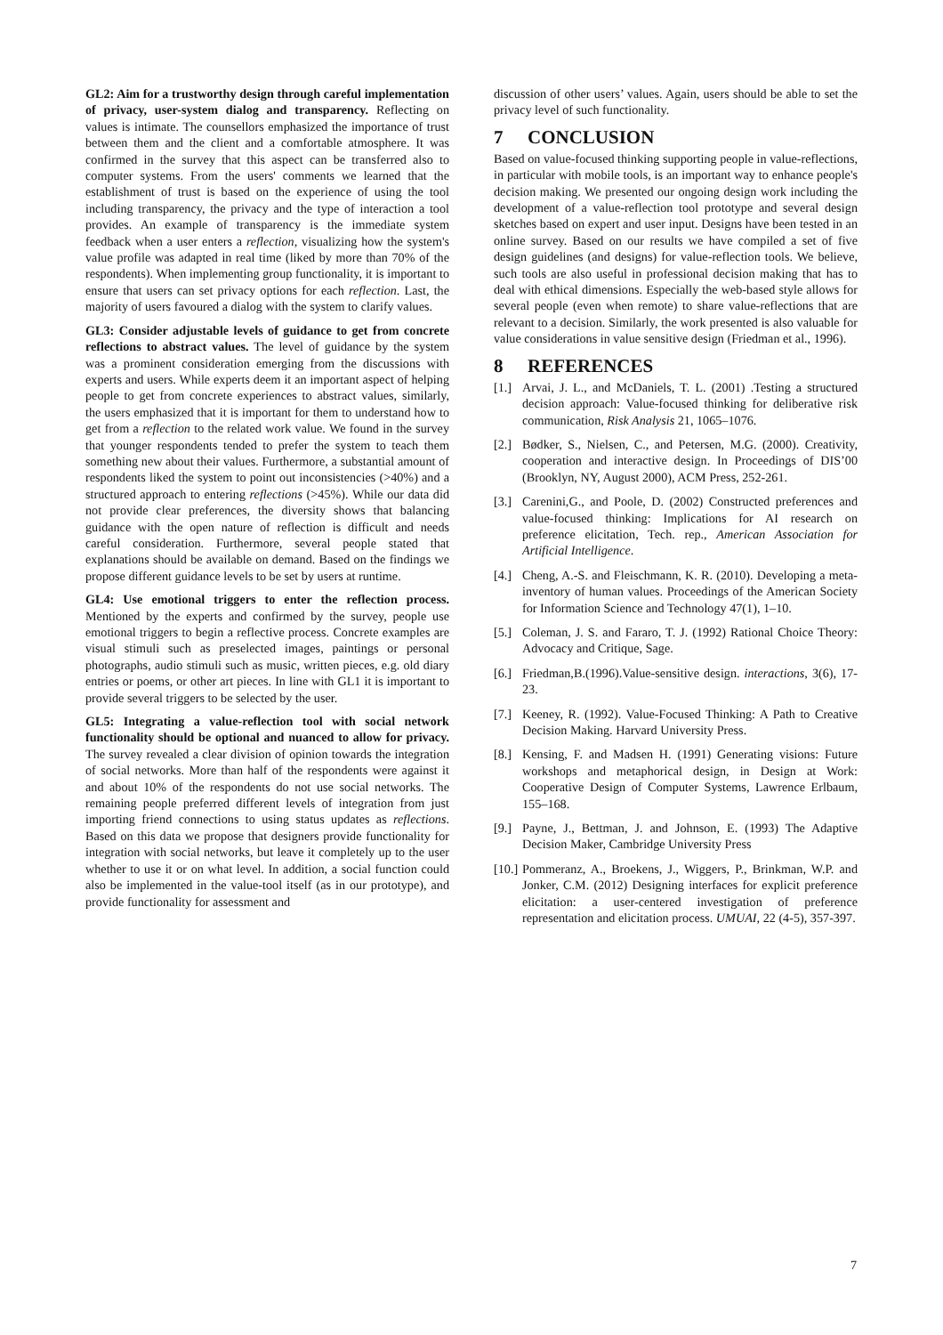GL2: Aim for a trustworthy design through careful implementation of privacy, user-system dialog and transparency. Reflecting on values is intimate. The counsellors emphasized the importance of trust between them and the client and a comfortable atmosphere. It was confirmed in the survey that this aspect can be transferred also to computer systems. From the users' comments we learned that the establishment of trust is based on the experience of using the tool including transparency, the privacy and the type of interaction a tool provides. An example of transparency is the immediate system feedback when a user enters a reflection, visualizing how the system's value profile was adapted in real time (liked by more than 70% of the respondents). When implementing group functionality, it is important to ensure that users can set privacy options for each reflection. Last, the majority of users favoured a dialog with the system to clarify values.
GL3: Consider adjustable levels of guidance to get from concrete reflections to abstract values. The level of guidance by the system was a prominent consideration emerging from the discussions with experts and users. While experts deem it an important aspect of helping people to get from concrete experiences to abstract values, similarly, the users emphasized that it is important for them to understand how to get from a reflection to the related work value. We found in the survey that younger respondents tended to prefer the system to teach them something new about their values. Furthermore, a substantial amount of respondents liked the system to point out inconsistencies (>40%) and a structured approach to entering reflections (>45%). While our data did not provide clear preferences, the diversity shows that balancing guidance with the open nature of reflection is difficult and needs careful consideration. Furthermore, several people stated that explanations should be available on demand. Based on the findings we propose different guidance levels to be set by users at runtime.
GL4: Use emotional triggers to enter the reflection process. Mentioned by the experts and confirmed by the survey, people use emotional triggers to begin a reflective process. Concrete examples are visual stimuli such as preselected images, paintings or personal photographs, audio stimuli such as music, written pieces, e.g. old diary entries or poems, or other art pieces. In line with GL1 it is important to provide several triggers to be selected by the user.
GL5: Integrating a value-reflection tool with social network functionality should be optional and nuanced to allow for privacy. The survey revealed a clear division of opinion towards the integration of social networks. More than half of the respondents were against it and about 10% of the respondents do not use social networks. The remaining people preferred different levels of integration from just importing friend connections to using status updates as reflections. Based on this data we propose that designers provide functionality for integration with social networks, but leave it completely up to the user whether to use it or on what level. In addition, a social function could also be implemented in the value-tool itself (as in our prototype), and provide functionality for assessment and
discussion of other users’ values. Again, users should be able to set the privacy level of such functionality.
7 CONCLUSION
Based on value-focused thinking supporting people in value-reflections, in particular with mobile tools, is an important way to enhance people's decision making. We presented our ongoing design work including the development of a value-reflection tool prototype and several design sketches based on expert and user input. Designs have been tested in an online survey. Based on our results we have compiled a set of five design guidelines (and designs) for value-reflection tools. We believe, such tools are also useful in professional decision making that has to deal with ethical dimensions. Especially the web-based style allows for several people (even when remote) to share value-reflections that are relevant to a decision. Similarly, the work presented is also valuable for value considerations in value sensitive design (Friedman et al., 1996).
8 REFERENCES
[1.] Arvai, J. L., and McDaniels, T. L. (2001) .Testing a structured decision approach: Value-focused thinking for deliberative risk communication, Risk Analysis 21, 1065–1076.
[2.] Bødker, S., Nielsen, C., and Petersen, M.G. (2000). Creativity, cooperation and interactive design. In Proceedings of DIS’00 (Brooklyn, NY, August 2000), ACM Press, 252-261.
[3.] Carenini,G., and Poole, D. (2002) Constructed preferences and value-focused thinking: Implications for AI research on preference elicitation, Tech. rep., American Association for Artificial Intelligence.
[4.] Cheng, A.-S. and Fleischmann, K. R. (2010). Developing a meta-inventory of human values. Proceedings of the American Society for Information Science and Technology 47(1), 1–10.
[5.] Coleman, J. S. and Fararo, T. J. (1992) Rational Choice Theory: Advocacy and Critique, Sage.
[6.] Friedman,B.(1996).Value-sensitive design. interactions, 3(6), 17-23.
[7.] Keeney, R. (1992). Value-Focused Thinking: A Path to Creative Decision Making. Harvard University Press.
[8.] Kensing, F. and Madsen H. (1991) Generating visions: Future workshops and metaphorical design, in Design at Work: Cooperative Design of Computer Systems, Lawrence Erlbaum, 155–168.
[9.] Payne, J., Bettman, J. and Johnson, E. (1993) The Adaptive Decision Maker, Cambridge University Press
[10.] Pommeranz, A., Broekens, J., Wiggers, P., Brinkman, W.P. and Jonker, C.M. (2012) Designing interfaces for explicit preference elicitation: a user-centered investigation of preference representation and elicitation process. UMUAI, 22 (4-5), 357-397.
7